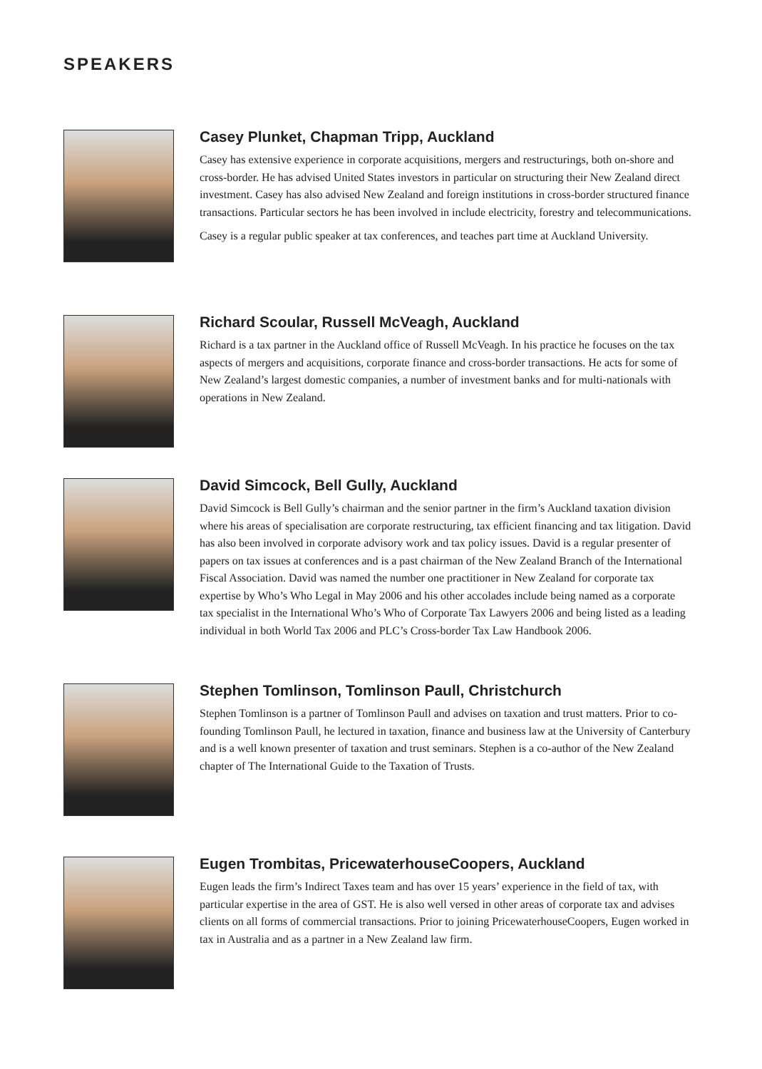SPEAKERS
Casey Plunket, Chapman Tripp, Auckland
Casey has extensive experience in corporate acquisitions, mergers and restructurings, both on-shore and cross-border. He has advised United States investors in particular on structuring their New Zealand direct investment. Casey has also advised New Zealand and foreign institutions in cross-border structured finance transactions. Particular sectors he has been involved in include electricity, forestry and telecommunications.
Casey is a regular public speaker at tax conferences, and teaches part time at Auckland University.
Richard Scoular, Russell McVeagh, Auckland
Richard is a tax partner in the Auckland office of Russell McVeagh. In his practice he focuses on the tax aspects of mergers and acquisitions, corporate finance and cross-border transactions. He acts for some of New Zealand’s largest domestic companies, a number of investment banks and for multi-nationals with operations in New Zealand.
David Simcock, Bell Gully, Auckland
David Simcock is Bell Gully’s chairman and the senior partner in the firm’s Auckland taxation division where his areas of specialisation are corporate restructuring, tax efficient financing and tax litigation. David has also been involved in corporate advisory work and tax policy issues. David is a regular presenter of papers on tax issues at conferences and is a past chairman of the New Zealand Branch of the International Fiscal Association. David was named the number one practitioner in New Zealand for corporate tax expertise by Who’s Who Legal in May 2006 and his other accolades include being named as a corporate tax specialist in the International Who’s Who of Corporate Tax Lawyers 2006 and being listed as a leading individual in both World Tax 2006 and PLC’s Cross-border Tax Law Handbook 2006.
Stephen Tomlinson, Tomlinson Paull, Christchurch
Stephen Tomlinson is a partner of Tomlinson Paull and advises on taxation and trust matters. Prior to co-founding Tomlinson Paull, he lectured in taxation, finance and business law at the University of Canterbury and is a well known presenter of taxation and trust seminars. Stephen is a co-author of the New Zealand chapter of The International Guide to the Taxation of Trusts.
Eugen Trombitas, PricewaterhouseCoopers, Auckland
Eugen leads the firm’s Indirect Taxes team and has over 15 years’ experience in the field of tax, with particular expertise in the area of GST. He is also well versed in other areas of corporate tax and advises clients on all forms of commercial transactions. Prior to joining PricewaterhouseCoopers, Eugen worked in tax in Australia and as a partner in a New Zealand law firm.